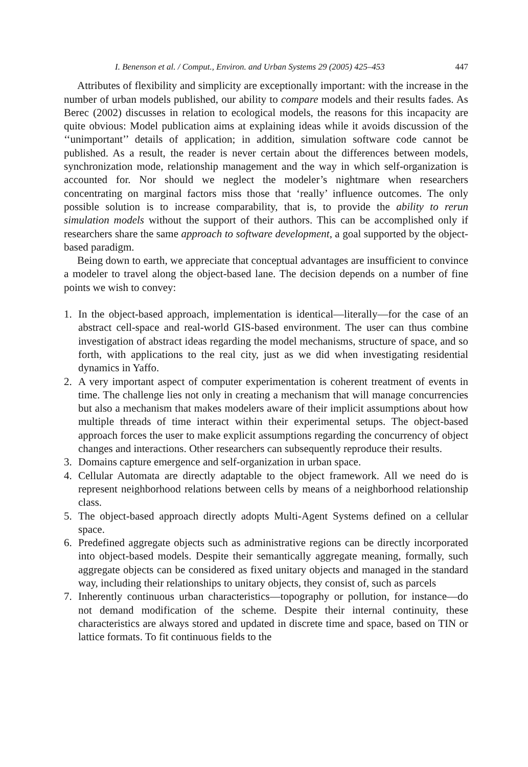I. Benenson et al. / Comput., Environ. and Urban Systems 29 (2005) 425–453 447
Attributes of flexibility and simplicity are exceptionally important: with the increase in the number of urban models published, our ability to compare models and their results fades. As Berec (2002) discusses in relation to ecological models, the reasons for this incapacity are quite obvious: Model publication aims at explaining ideas while it avoids discussion of the ‘‘unimportant’’ details of application; in addition, simulation software code cannot be published. As a result, the reader is never certain about the differences between models, synchronization mode, relationship management and the way in which self-organization is accounted for. Nor should we neglect the modeler’s nightmare when researchers concentrating on marginal factors miss those that ‘really’ influence outcomes. The only possible solution is to increase comparability, that is, to provide the ability to rerun simulation models without the support of their authors. This can be accomplished only if researchers share the same approach to software development, a goal supported by the object-based paradigm.
Being down to earth, we appreciate that conceptual advantages are insufficient to convince a modeler to travel along the object-based lane. The decision depends on a number of fine points we wish to convey:
1. In the object-based approach, implementation is identical—literally—for the case of an abstract cell-space and real-world GIS-based environment. The user can thus combine investigation of abstract ideas regarding the model mechanisms, structure of space, and so forth, with applications to the real city, just as we did when investigating residential dynamics in Yaffo.
2. A very important aspect of computer experimentation is coherent treatment of events in time. The challenge lies not only in creating a mechanism that will manage concurrencies but also a mechanism that makes modelers aware of their implicit assumptions about how multiple threads of time interact within their experimental setups. The object-based approach forces the user to make explicit assumptions regarding the concurrency of object changes and interactions. Other researchers can subsequently reproduce their results.
3. Domains capture emergence and self-organization in urban space.
4. Cellular Automata are directly adaptable to the object framework. All we need do is represent neighborhood relations between cells by means of a neighborhood relationship class.
5. The object-based approach directly adopts Multi-Agent Systems defined on a cellular space.
6. Predefined aggregate objects such as administrative regions can be directly incorporated into object-based models. Despite their semantically aggregate meaning, formally, such aggregate objects can be considered as fixed unitary objects and managed in the standard way, including their relationships to unitary objects, they consist of, such as parcels
7. Inherently continuous urban characteristics—topography or pollution, for instance—do not demand modification of the scheme. Despite their internal continuity, these characteristics are always stored and updated in discrete time and space, based on TIN or lattice formats. To fit continuous fields to the